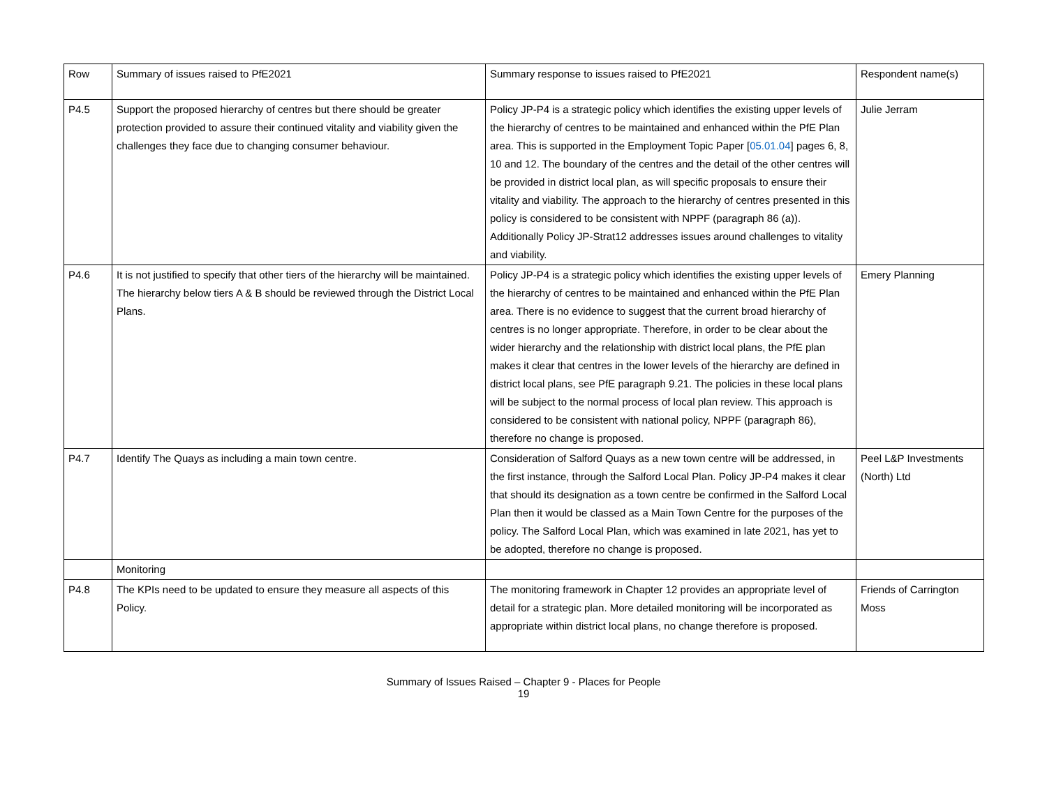| Row | Summary of issues raised to PfE2021 | Summary response to issues raised to PfE2021 | Respondent name(s) |
| --- | --- | --- | --- |
| P4.5 | Support the proposed hierarchy of centres but there should be greater protection provided to assure their continued vitality and viability given the challenges they face due to changing consumer behaviour. | Policy JP-P4 is a strategic policy which identifies the existing upper levels of the hierarchy of centres to be maintained and enhanced within the PfE Plan area. This is supported in the Employment Topic Paper [ 05.01.04 ] pages 6, 8, 10 and 12. The boundary of the centres and the detail of the other centres will be provided in district local plan, as will specific proposals to ensure their vitality and viability. The approach to the hierarchy of centres presented in this policy is considered to be consistent with NPPF (paragraph 86 (a)). Additionally Policy JP-Strat12 addresses issues around challenges to vitality and viability. | Julie Jerram |
| P4.6 | It is not justified to specify that other tiers of the hierarchy will be maintained. The hierarchy below tiers A & B should be reviewed through the District Local Plans. | Policy JP-P4 is a strategic policy which identifies the existing upper levels of the hierarchy of centres to be maintained and enhanced within the PfE Plan area. There is no evidence to suggest that the current broad hierarchy of centres is no longer appropriate. Therefore, in order to be clear about the wider hierarchy and the relationship with district local plans, the PfE plan makes it clear that centres in the lower levels of the hierarchy are defined in district local plans, see PfE paragraph 9.21. The policies in these local plans will be subject to the normal process of local plan review. This approach is considered to be consistent with national policy, NPPF (paragraph 86), therefore no change is proposed. | Emery Planning |
| P4.7 | Identify The Quays as including a main town centre. | Consideration of Salford Quays as a new town centre will be addressed, in the first instance, through the Salford Local Plan. Policy JP-P4 makes it clear that should its designation as a town centre be confirmed in the Salford Local Plan then it would be classed as a Main Town Centre for the purposes of the policy. The Salford Local Plan, which was examined in late 2021, has yet to be adopted, therefore no change is proposed. | Peel L&P Investments (North) Ltd |
| | Monitoring | | |
| P4.8 | The KPIs need to be updated to ensure they measure all aspects of this Policy. | The monitoring framework in Chapter 12 provides an appropriate level of detail for a strategic plan. More detailed monitoring will be incorporated as appropriate within district local plans, no change therefore is proposed. | Friends of Carrington Moss |
Summary of Issues Raised – Chapter 9 - Places for People
19